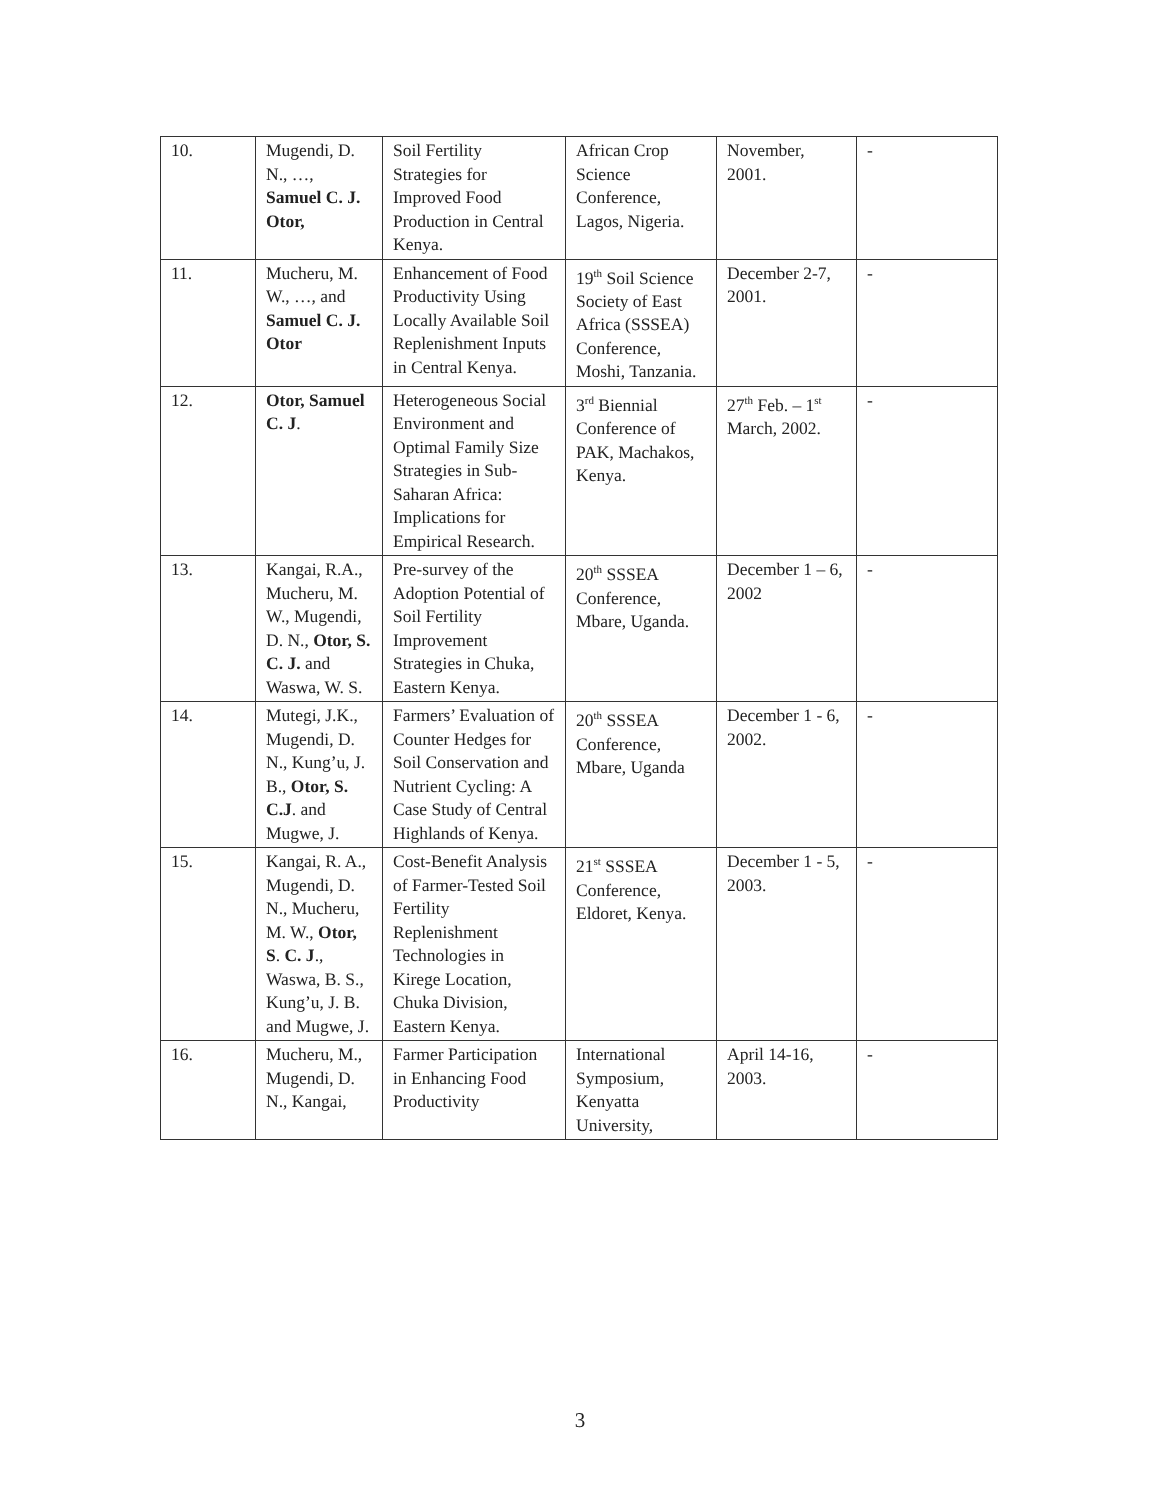| 10. | Mugendi, D. N., …, Samuel C. J. Otor, | Soil Fertility Strategies for Improved Food Production in Central Kenya. | African Crop Science Conference, Lagos, Nigeria. | November, 2001. | - |
| 11. | Mucheru, M. W., …, and Samuel C. J. Otor | Enhancement of Food Productivity Using Locally Available Soil Replenishment Inputs in Central Kenya. | 19<sup>th</sup> Soil Science Society of East Africa (SSSEA) Conference, Moshi, Tanzania. | December 2-7, 2001. | - |
| 12. | Otor, Samuel C. J . | Heterogeneous Social Environment and Optimal Family Size Strategies in Sub- Saharan Africa: Implications for Empirical Research. | 3<sup>rd</sup> Biennial Conference of PAK, Machakos, Kenya. | 27<sup>th</sup> Feb. – 1<sup>st</sup> March, 2002. | - |
| 13. | Kangai, R.A., Mucheru, M. W., Mugendi, D. N., Otor, S. C. J. and Waswa, W. S. | Pre-survey of the Adoption Potential of Soil Fertility Improvement Strategies in Chuka, Eastern Kenya. | 20<sup>th</sup> SSSEA Conference, Mbare, Uganda. | December 1 – 6, 2002 | - |
| 14. | Mutegi, J.K., Mugendi, D. N., Kung’u, J. B., Otor, S. C.J . and Mugwe, J. | Farmers’ Evaluation of Counter Hedges for Soil Conservation and Nutrient Cycling: A Case Study of Central Highlands of Kenya. | 20<sup>th</sup> SSSEA Conference, Mbare, Uganda | December 1 - 6, 2002. | - |
| 15. | Kangai, R. A., Mugendi, D. N., Mucheru, M. W., Otor, S . C. J ., Waswa, B. S., Kung’u, J. B. and Mugwe, J. | Cost-Benefit Analysis of Farmer-Tested Soil Fertility Replenishment Technologies in Kirege Location, Chuka Division, Eastern Kenya. | 21<sup>st</sup> SSSEA Conference, Eldoret, Kenya. | December 1 - 5, 2003. | - |
| 16. | Mucheru, M., Mugendi, D. N., Kangai, | Farmer Participation in Enhancing Food Productivity | International Symposium, Kenyatta University, | April 14-16, 2003. | - |
3